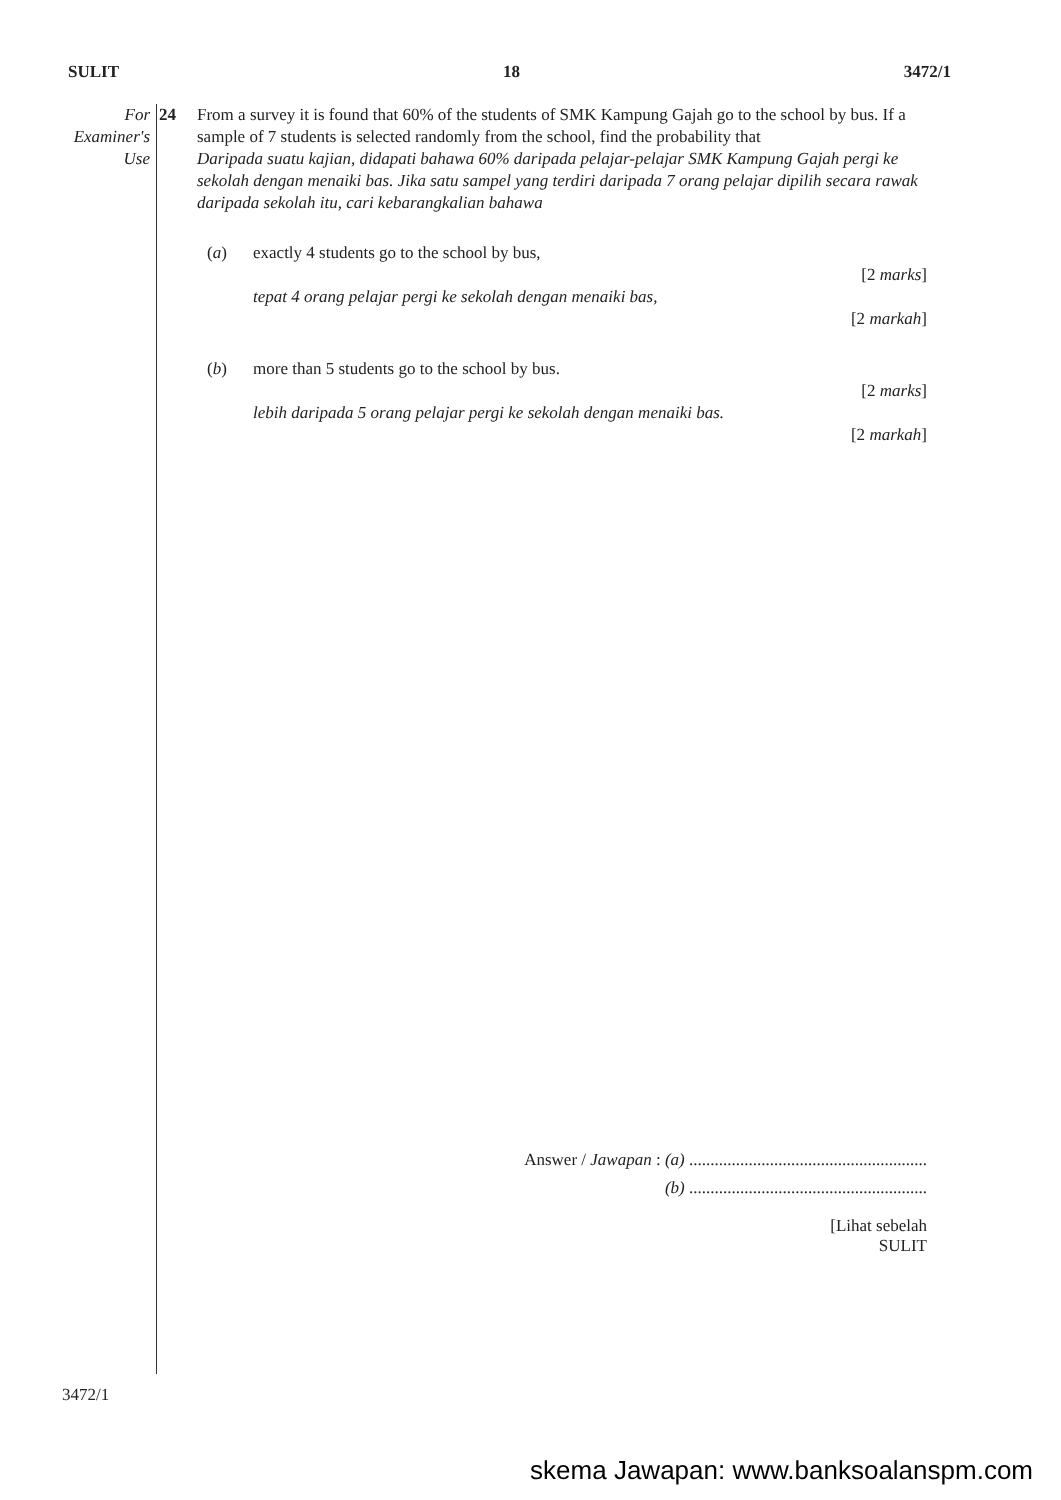SULIT 18 3472/1
For
Examiner's
Use
24 From a survey it is found that 60% of the students of SMK Kampung Gajah go to the school by bus. If a sample of 7 students is selected randomly from the school, find the probability that
Daripada suatu kajian, didapati bahawa 60% daripada pelajar-pelajar SMK Kampung Gajah pergi ke sekolah dengan menaiki bas. Jika satu sampel yang terdiri daripada 7 orang pelajar dipilih secara rawak daripada sekolah itu, cari kebarangkalian bahawa
(a) exactly 4 students go to the school by bus,
[2 marks]
tepat 4 orang pelajar pergi ke sekolah dengan menaiki bas,
[2 markah]
(b) more than 5 students go to the school by bus.
[2 marks]
lebih daripada 5 orang pelajar pergi ke sekolah dengan menaiki bas.
[2 markah]
Answer / Jawapan : (a) ........................................................
(b) ........................................................
[Lihat sebelah
SULIT
3472/1
skema Jawapan: www.banksoalanspm.com